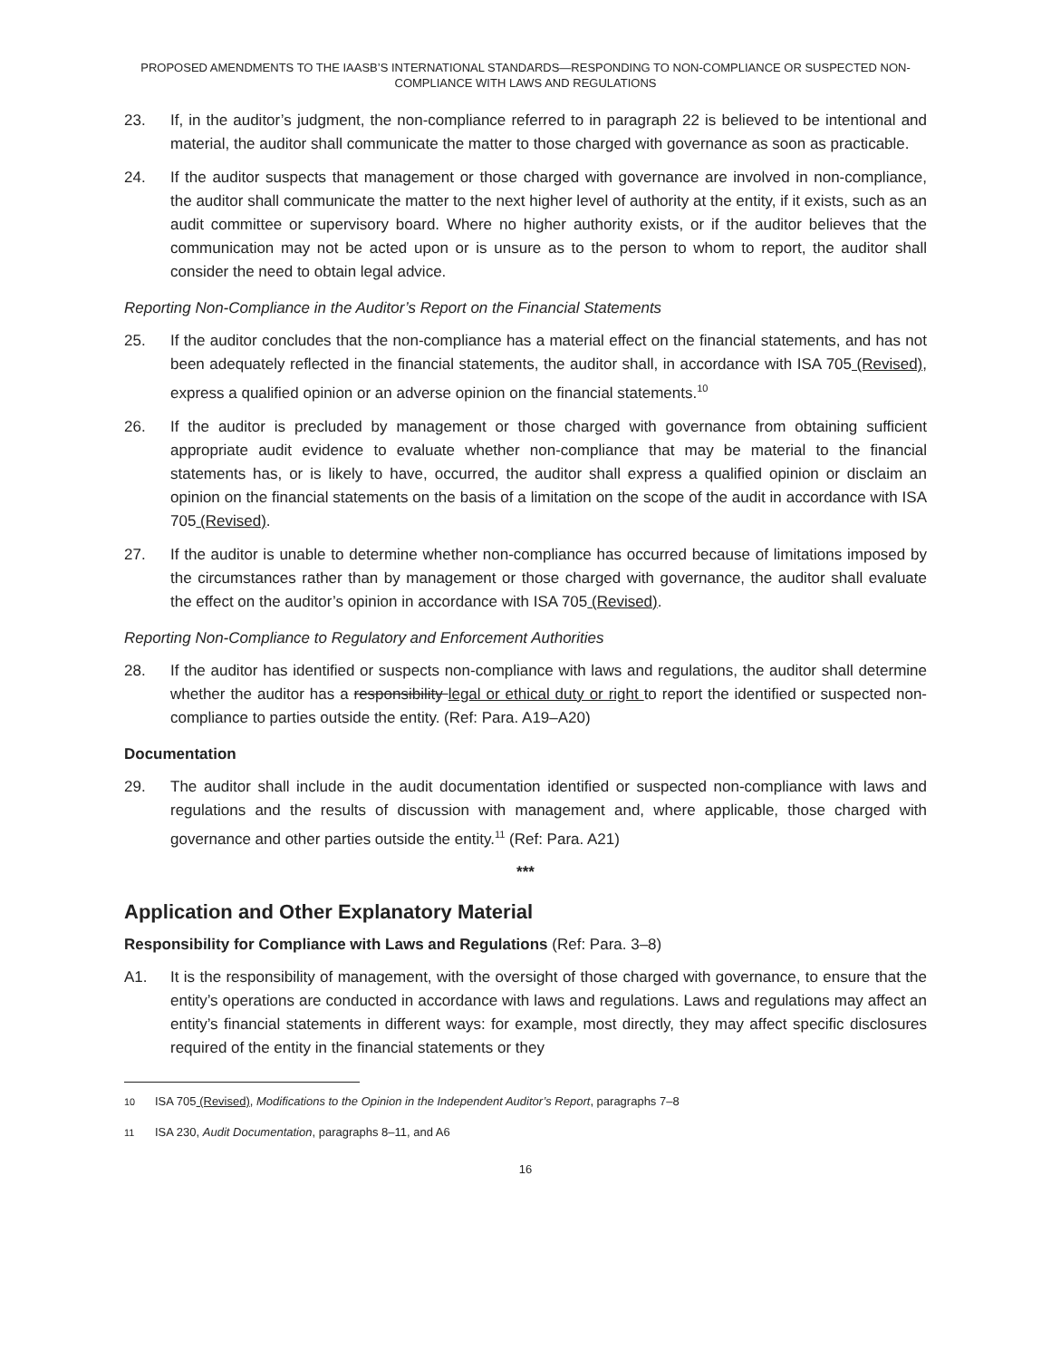PROPOSED AMENDMENTS TO THE IAASB’S INTERNATIONAL STANDARDS—RESPONDING TO NON-COMPLIANCE OR SUSPECTED NON-COMPLIANCE WITH LAWS AND REGULATIONS
23. If, in the auditor’s judgment, the non-compliance referred to in paragraph 22 is believed to be intentional and material, the auditor shall communicate the matter to those charged with governance as soon as practicable.
24. If the auditor suspects that management or those charged with governance are involved in non-compliance, the auditor shall communicate the matter to the next higher level of authority at the entity, if it exists, such as an audit committee or supervisory board. Where no higher authority exists, or if the auditor believes that the communication may not be acted upon or is unsure as to the person to whom to report, the auditor shall consider the need to obtain legal advice.
Reporting Non-Compliance in the Auditor’s Report on the Financial Statements
25. If the auditor concludes that the non-compliance has a material effect on the financial statements, and has not been adequately reflected in the financial statements, the auditor shall, in accordance with ISA 705 (Revised), express a qualified opinion or an adverse opinion on the financial statements.<sup>10</sup>
26. If the auditor is precluded by management or those charged with governance from obtaining sufficient appropriate audit evidence to evaluate whether non-compliance that may be material to the financial statements has, or is likely to have, occurred, the auditor shall express a qualified opinion or disclaim an opinion on the financial statements on the basis of a limitation on the scope of the audit in accordance with ISA 705 (Revised).
27. If the auditor is unable to determine whether non-compliance has occurred because of limitations imposed by the circumstances rather than by management or those charged with governance, the auditor shall evaluate the effect on the auditor’s opinion in accordance with ISA 705 (Revised).
Reporting Non-Compliance to Regulatory and Enforcement Authorities
28. If the auditor has identified or suspects non-compliance with laws and regulations, the auditor shall determine whether the auditor has a responsibility legal or ethical duty or right to report the identified or suspected non-compliance to parties outside the entity. (Ref: Para. A19–A20)
Documentation
29. The auditor shall include in the audit documentation identified or suspected non-compliance with laws and regulations and the results of discussion with management and, where applicable, those charged with governance and other parties outside the entity.<sup>11</sup> (Ref: Para. A21)
***
Application and Other Explanatory Material
Responsibility for Compliance with Laws and Regulations (Ref: Para. 3–8)
A1. It is the responsibility of management, with the oversight of those charged with governance, to ensure that the entity’s operations are conducted in accordance with laws and regulations. Laws and regulations may affect an entity’s financial statements in different ways: for example, most directly, they may affect specific disclosures required of the entity in the financial statements or they
<sup>10</sup> ISA 705 (Revised), Modifications to the Opinion in the Independent Auditor’s Report, paragraphs 7–8
<sup>11</sup> ISA 230, Audit Documentation, paragraphs 8–11, and A6
16